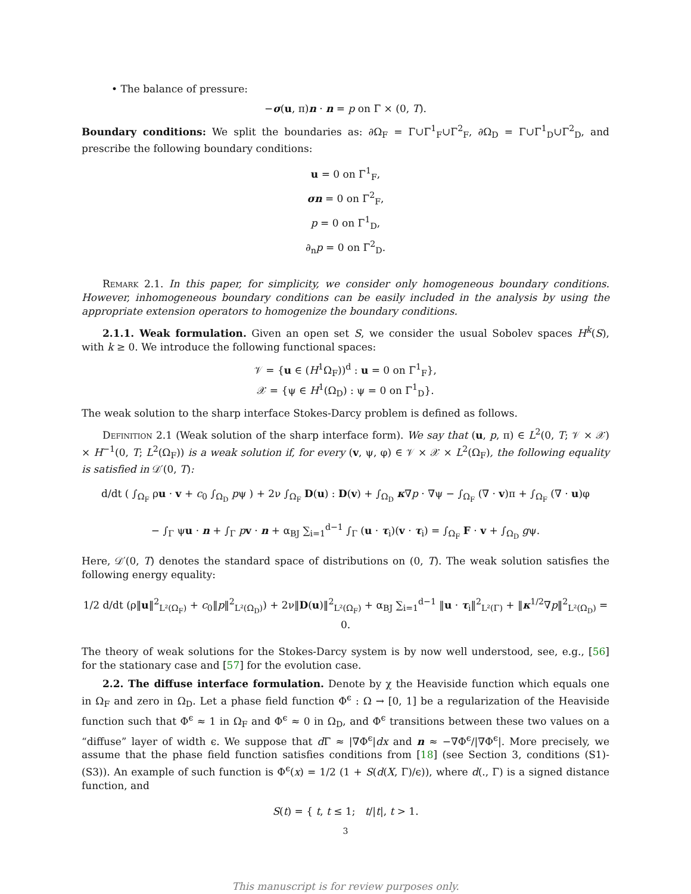• The balance of pressure:
−σ(u, π)n · n = p on Γ × (0, T).
Boundary conditions: We split the boundaries as: ∂Ω<sub>F</sub> = Γ∪Γ<sup>1</sup><sub>F</sub>∪Γ<sup>2</sup><sub>F</sub>, ∂Ω<sub>D</sub> = Γ∪Γ<sup>1</sup><sub>D</sub>∪Γ<sup>2</sup><sub>D</sub>, and prescribe the following boundary conditions:
u = 0 on Γ<sup>1</sup><sub>F</sub>,
σn = 0 on Γ<sup>2</sup><sub>F</sub>,
p = 0 on Γ<sup>1</sup><sub>D</sub>,
∂<sub>n</sub>p = 0 on Γ<sup>2</sup><sub>D</sub>.
Remark 2.1. In this paper, for simplicity, we consider only homogeneous boundary conditions. However, inhomogeneous boundary conditions can be easily included in the analysis by using the appropriate extension operators to homogenize the boundary conditions.
2.1.1. Weak formulation. Given an open set S, we consider the usual Sobolev spaces H<sup>k</sup>(S), with k ≥ 0. We introduce the following functional spaces:
𝒱 = {u ∈ (H<sup>1</sup>Ω<sub>F</sub>))<sup>d</sup> : u = 0 on Γ<sup>1</sup><sub>F</sub>},
𝒳 = {ψ ∈ H<sup>1</sup>(Ω<sub>D</sub>) : ψ = 0 on Γ<sup>1</sup><sub>D</sub>}.
The weak solution to the sharp interface Stokes-Darcy problem is defined as follows.
Definition 2.1 (Weak solution of the sharp interface form). We say that (u, p, π) ∈ L<sup>2</sup>(0, T; 𝒱 × 𝒳) × H<sup>−1</sup>(0, T; L<sup>2</sup>(Ω<sub>F</sub>)) is a weak solution if, for every (v, ψ, φ) ∈ 𝒱 × 𝒳 × L<sup>2</sup>(Ω<sub>F</sub>), the following equality is satisfied in 𝒟′(0, T):
d/dt ( ∫<sub>Ω<sub>F</sub></sub> ρu · v + c<sub>0</sub> ∫<sub>Ω<sub>D</sub></sub> pψ ) + 2ν ∫<sub>Ω<sub>F</sub></sub> D(u) : D(v) + ∫<sub>Ω<sub>D</sub></sub> κ∇p · ∇ψ − ∫<sub>Ω<sub>F</sub></sub> (∇ · v)π + ∫<sub>Ω<sub>F</sub></sub> (∇ · u)φ
− ∫<sub>Γ</sub> ψu · n + ∫<sub>Γ</sub> pv · n + α<sub>BJ</sub> ∑<sub>i=1</sub><sup>d−1</sup> ∫<sub>Γ</sub> (u · τ<sub>i</sub>)(v · τ<sub>i</sub>) = ∫<sub>Ω<sub>F</sub></sub> F · v + ∫<sub>Ω<sub>D</sub></sub> gψ.
Here, 𝒟′(0, T) denotes the standard space of distributions on (0, T). The weak solution satisfies the following energy equality:
1/2 d/dt (ρ‖u‖<sup>2</sup><sub>L²(Ω<sub>F</sub>)</sub> + c<sub>0</sub>‖p‖<sup>2</sup><sub>L²(Ω<sub>D</sub>)</sub>) + 2ν‖D(u)‖<sup>2</sup><sub>L²(Ω<sub>F</sub>)</sub> + α<sub>BJ</sub> ∑<sub>i=1</sub><sup>d−1</sup> ‖u · τ<sub>i</sub>‖<sup>2</sup><sub>L²(Γ)</sub> + ‖κ<sup>1/2</sup>∇p‖<sup>2</sup><sub>L²(Ω<sub>D</sub>)</sub> = 0.
The theory of weak solutions for the Stokes-Darcy system is by now well understood, see, e.g., [56] for the stationary case and [57] for the evolution case.
2.2. The diffuse interface formulation. Denote by χ the Heaviside function which equals one in Ω<sub>F</sub> and zero in Ω<sub>D</sub>. Let a phase field function Φ<sup>ϵ</sup> : Ω → [0, 1] be a regularization of the Heaviside function such that Φ<sup>ϵ</sup> ≈ 1 in Ω<sub>F</sub> and Φ<sup>ϵ</sup> ≈ 0 in Ω<sub>D</sub>, and Φ<sup>ϵ</sup> transitions between these two values on a “diffuse” layer of width ϵ. We suppose that d Γ ≈ |∇Φ<sup>ϵ</sup>|dx and n ≈ −∇Φ<sup>ϵ</sup>/|∇Φ<sup>ϵ</sup>|. More precisely, we assume that the phase field function satisfies conditions from [18] (see Section 3, conditions (S1)-(S3)). An example of such function is Φ<sup>ϵ</sup>(x) = 1/2 (1 + S(d(X, Γ)/ϵ)), where d(., Γ) is a signed distance function, and
S(t) = { t, t ≤ 1; t/|t|, t > 1.
3
This manuscript is for review purposes only.